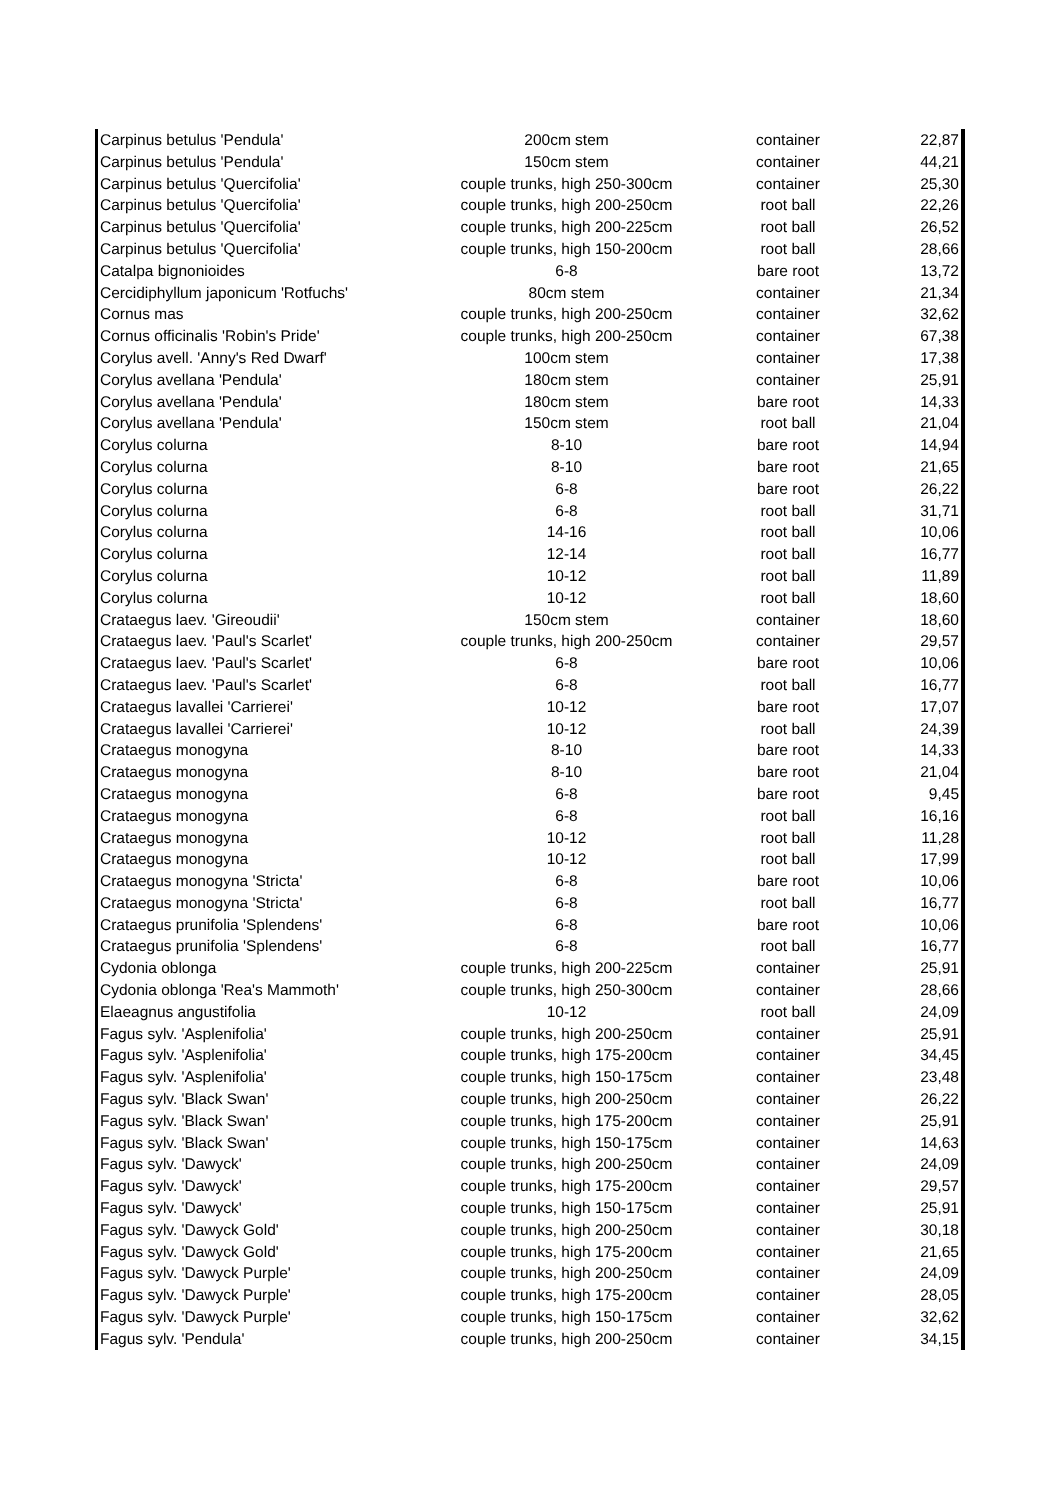| Carpinus betulus 'Pendula' | 200cm stem | container | 22,87 |
| Carpinus betulus 'Pendula' | 150cm stem | container | 44,21 |
| Carpinus betulus 'Quercifolia' | couple trunks, high 250-300cm | container | 25,30 |
| Carpinus betulus 'Quercifolia' | couple trunks, high 200-250cm | root ball | 22,26 |
| Carpinus betulus 'Quercifolia' | couple trunks, high 200-225cm | root ball | 26,52 |
| Carpinus betulus 'Quercifolia' | couple trunks, high 150-200cm | root ball | 28,66 |
| Catalpa bignonioides | 6-8 | bare root | 13,72 |
| Cercidiphyllum japonicum 'Rotfuchs' | 80cm stem | container | 21,34 |
| Cornus mas | couple trunks, high 200-250cm | container | 32,62 |
| Cornus officinalis 'Robin's Pride' | couple trunks, high 200-250cm | container | 67,38 |
| Corylus avell. 'Anny's Red Dwarf' | 100cm stem | container | 17,38 |
| Corylus avellana 'Pendula' | 180cm stem | container | 25,91 |
| Corylus avellana 'Pendula' | 180cm stem | bare root | 14,33 |
| Corylus avellana 'Pendula' | 150cm stem | root ball | 21,04 |
| Corylus colurna | 8-10 | bare root | 14,94 |
| Corylus colurna | 8-10 | bare root | 21,65 |
| Corylus colurna | 6-8 | bare root | 26,22 |
| Corylus colurna | 6-8 | root ball | 31,71 |
| Corylus colurna | 14-16 | root ball | 10,06 |
| Corylus colurna | 12-14 | root ball | 16,77 |
| Corylus colurna | 10-12 | root ball | 11,89 |
| Corylus colurna | 10-12 | root ball | 18,60 |
| Crataegus laev. 'Gireoudii' | 150cm stem | container | 18,60 |
| Crataegus laev. 'Paul's Scarlet' | couple trunks, high 200-250cm | container | 29,57 |
| Crataegus laev. 'Paul's Scarlet' | 6-8 | bare root | 10,06 |
| Crataegus laev. 'Paul's Scarlet' | 6-8 | root ball | 16,77 |
| Crataegus lavallei 'Carrierei' | 10-12 | bare root | 17,07 |
| Crataegus lavallei 'Carrierei' | 10-12 | root ball | 24,39 |
| Crataegus monogyna | 8-10 | bare root | 14,33 |
| Crataegus monogyna | 8-10 | bare root | 21,04 |
| Crataegus monogyna | 6-8 | bare root | 9,45 |
| Crataegus monogyna | 6-8 | root ball | 16,16 |
| Crataegus monogyna | 10-12 | root ball | 11,28 |
| Crataegus monogyna | 10-12 | root ball | 17,99 |
| Crataegus monogyna 'Stricta' | 6-8 | bare root | 10,06 |
| Crataegus monogyna 'Stricta' | 6-8 | root ball | 16,77 |
| Crataegus prunifolia 'Splendens' | 6-8 | bare root | 10,06 |
| Crataegus prunifolia 'Splendens' | 6-8 | root ball | 16,77 |
| Cydonia oblonga | couple trunks, high 200-225cm | container | 25,91 |
| Cydonia oblonga 'Rea's Mammoth' | couple trunks, high 250-300cm | container | 28,66 |
| Elaeagnus angustifolia | 10-12 | root ball | 24,09 |
| Fagus sylv. 'Asplenifolia' | couple trunks, high 200-250cm | container | 25,91 |
| Fagus sylv. 'Asplenifolia' | couple trunks, high 175-200cm | container | 34,45 |
| Fagus sylv. 'Asplenifolia' | couple trunks, high 150-175cm | container | 23,48 |
| Fagus sylv. 'Black Swan' | couple trunks, high 200-250cm | container | 26,22 |
| Fagus sylv. 'Black Swan' | couple trunks, high 175-200cm | container | 25,91 |
| Fagus sylv. 'Black Swan' | couple trunks, high 150-175cm | container | 14,63 |
| Fagus sylv. 'Dawyck' | couple trunks, high 200-250cm | container | 24,09 |
| Fagus sylv. 'Dawyck' | couple trunks, high 175-200cm | container | 29,57 |
| Fagus sylv. 'Dawyck' | couple trunks, high 150-175cm | container | 25,91 |
| Fagus sylv. 'Dawyck Gold' | couple trunks, high 200-250cm | container | 30,18 |
| Fagus sylv. 'Dawyck Gold' | couple trunks, high 175-200cm | container | 21,65 |
| Fagus sylv. 'Dawyck Purple' | couple trunks, high 200-250cm | container | 24,09 |
| Fagus sylv. 'Dawyck Purple' | couple trunks, high 175-200cm | container | 28,05 |
| Fagus sylv. 'Dawyck Purple' | couple trunks, high 150-175cm | container | 32,62 |
| Fagus sylv. 'Pendula' | couple trunks, high 200-250cm | container | 34,15 |